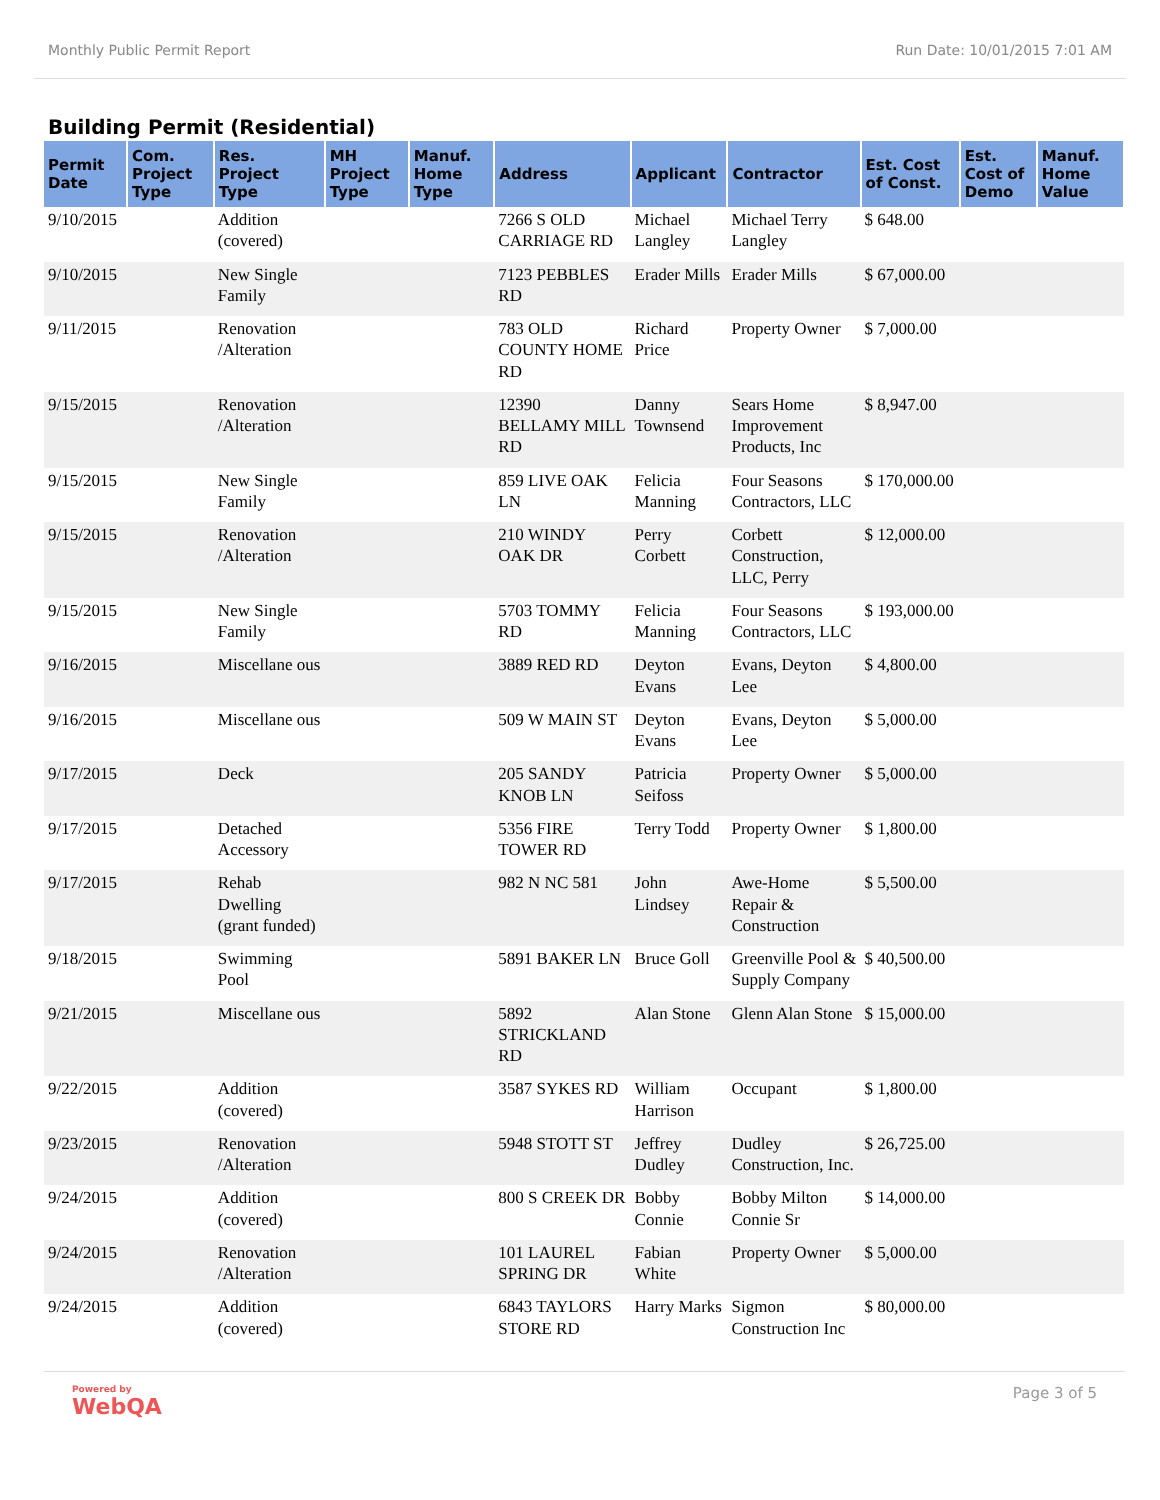Monthly Public Permit Report Run Date: 10/01/2015 7:01 AM
Building Permit (Residential)
| Permit Date | Com. Project Type | Res. Project Type | MH Project Type | Manuf. Home Type | Address | Applicant | Contractor | Est. Cost of Const. | Est. Cost of Demo | Manuf. Home Value |
| --- | --- | --- | --- | --- | --- | --- | --- | --- | --- | --- |
| 9/10/2015 | | Addition (covered) | | | 7266 S OLD CARRIAGE RD | Michael Langley | Michael Terry Langley | $ 648.00 | | |
| 9/10/2015 | | New Single Family | | | 7123 PEBBLES RD | Erader Mills | Erader Mills | $ 67,000.00 | | |
| 9/11/2015 | | Renovation /Alteration | | | 783 OLD COUNTY HOME RD | Richard Price | Property Owner | $ 7,000.00 | | |
| 9/15/2015 | | Renovation /Alteration | | | 12390 BELLAMY MILL RD | Danny Townsend | Sears Home Improvement Products, Inc | $ 8,947.00 | | |
| 9/15/2015 | | New Single Family | | | 859 LIVE OAK LN | Felicia Manning | Four Seasons Contractors, LLC | $ 170,000.00 | | |
| 9/15/2015 | | Renovation /Alteration | | | 210 WINDY OAK DR | Perry Corbett | Corbett Construction, LLC, Perry | $ 12,000.00 | | |
| 9/15/2015 | | New Single Family | | | 5703 TOMMY RD | Felicia Manning | Four Seasons Contractors, LLC | $ 193,000.00 | | |
| 9/16/2015 | | Miscellane ous | | | 3889 RED RD | Deyton Evans | Evans, Deyton Lee | $ 4,800.00 | | |
| 9/16/2015 | | Miscellane ous | | | 509 W MAIN ST | Deyton Evans | Evans, Deyton Lee | $ 5,000.00 | | |
| 9/17/2015 | | Deck | | | 205 SANDY KNOB LN | Patricia Seifoss | Property Owner | $ 5,000.00 | | |
| 9/17/2015 | | Detached Accessory | | | 5356 FIRE TOWER RD | Terry Todd | Property Owner | $ 1,800.00 | | |
| 9/17/2015 | | Rehab Dwelling (grant funded) | | | 982 N NC 581 | John Lindsey | Awe-Home Repair & Construction | $ 5,500.00 | | |
| 9/18/2015 | | Swimming Pool | | | 5891 BAKER LN | Bruce Goll | Greenville Pool & Supply Company | $ 40,500.00 | | |
| 9/21/2015 | | Miscellane ous | | | 5892 STRICKLAND RD | Alan Stone | Glenn Alan Stone | $ 15,000.00 | | |
| 9/22/2015 | | Addition (covered) | | | 3587 SYKES RD | William Harrison | Occupant | $ 1,800.00 | | |
| 9/23/2015 | | Renovation /Alteration | | | 5948 STOTT ST | Jeffrey Dudley | Dudley Construction, Inc. | $ 26,725.00 | | |
| 9/24/2015 | | Addition (covered) | | | 800 S CREEK DR | Bobby Connie | Bobby Milton Connie Sr | $ 14,000.00 | | |
| 9/24/2015 | | Renovation /Alteration | | | 101 LAUREL SPRING DR | Fabian White | Property Owner | $ 5,000.00 | | |
| 9/24/2015 | | Addition (covered) | | | 6843 TAYLORS STORE RD | Harry Marks | Sigmon Construction Inc | $ 80,000.00 | | |
Powered by
WebQA Page 3 of 5